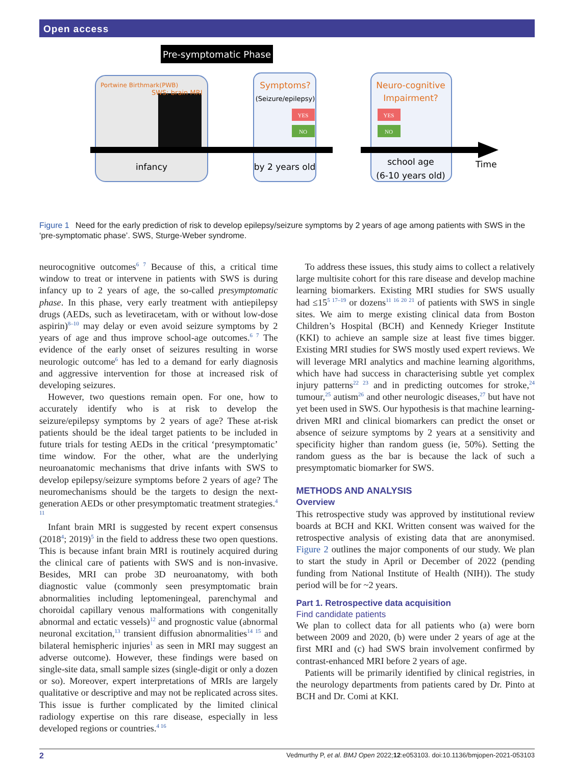Open access
Pre-symptomatic Phase
Portwine Birthmark(PWB)
SWS: brain MRI
Symptoms?
(Seizure/epilepsy)
Neuro-cognitive
Impairment?
YES
NO
YES
NO
infancy
by 2 years old
school age
(6-10 years old)
Time
Figure 1 Need for the early prediction of risk to develop epilepsy/seizure symptoms by 2 years of age among patients with SWS in the ‘pre-symptomatic phase’. SWS, Sturge-Weber syndrome.
neurocognitive outcomes<sup>6 7</sup> Because of this, a critical time window to treat or intervene in patients with SWS is during infancy up to 2 years of age, the so-called presymptomatic phase. In this phase, very early treatment with antiepilepsy drugs (AEDs, such as levetiracetam, with or without low-dose aspirin)<sup>8–10</sup> may delay or even avoid seizure symptoms by 2 years of age and thus improve school-age outcomes.<sup>6 7</sup> The evidence of the early onset of seizures resulting in worse neurologic outcome<sup>6</sup> has led to a demand for early diagnosis and aggressive intervention for those at increased risk of developing seizures.
However, two questions remain open. For one, how to accurately identify who is at risk to develop the seizure/epilepsy symptoms by 2 years of age? These at-risk patients should be the ideal target patients to be included in future trials for testing AEDs in the critical ‘presymptomatic’ time window. For the other, what are the underlying neuroanatomic mechanisms that drive infants with SWS to develop epilepsy/seizure symptoms before 2 years of age? The neuromechanisms should be the targets to design the next-generation AEDs or other presymptomatic treatment strategies.<sup>4 11</sup>
Infant brain MRI is suggested by recent expert consensus (2018<sup>4</sup>; 2019)<sup>5</sup> in the field to address these two open questions. This is because infant brain MRI is routinely acquired during the clinical care of patients with SWS and is non-invasive. Besides, MRI can probe 3D neuroanatomy, with both diagnostic value (commonly seen presymptomatic brain abnormalities including leptomeningeal, parenchymal and choroidal capillary venous malformations with congenitally abnormal and ectatic vessels)<sup>12</sup> and prognostic value (abnormal neuronal excitation,<sup>13</sup> transient diffusion abnormalities<sup>14 15</sup> and bilateral hemispheric injuries<sup>1</sup> as seen in MRI may suggest an adverse outcome). However, these findings were based on single-site data, small sample sizes (single-digit or only a dozen or so). Moreover, expert interpretations of MRIs are largely qualitative or descriptive and may not be replicated across sites. This issue is further complicated by the limited clinical radiology expertise on this rare disease, especially in less developed regions or countries.<sup>4 16</sup>
To address these issues, this study aims to collect a relatively large multisite cohort for this rare disease and develop machine learning biomarkers. Existing MRI studies for SWS usually had ≤15<sup>5 17–19</sup> or dozens<sup>11 16 20 21</sup> of patients with SWS in single sites. We aim to merge existing clinical data from Boston Children’s Hospital (BCH) and Kennedy Krieger Institute (KKI) to achieve an sample size at least five times bigger. Existing MRI studies for SWS mostly used expert reviews. We will leverage MRI analytics and machine learning algorithms, which have had success in characterising subtle yet complex injury patterns<sup>22 23</sup> and in predicting outcomes for stroke,<sup>24</sup> tumour,<sup>25</sup> autism<sup>26</sup> and other neurologic diseases,<sup>27</sup> but have not yet been used in SWS. Our hypothesis is that machine learning-driven MRI and clinical biomarkers can predict the onset or absence of seizure symptoms by 2 years at a sensitivity and specificity higher than random guess (ie, 50%). Setting the random guess as the bar is because the lack of such a presymptomatic biomarker for SWS.
METHODS AND ANALYSIS
Overview
This retrospective study was approved by institutional review boards at BCH and KKI. Written consent was waived for the retrospective analysis of existing data that are anonymised. Figure 2 outlines the major components of our study. We plan to start the study in April or December of 2022 (pending funding from National Institute of Health (NIH)). The study period will be for ~2 years.
Part 1. Retrospective data acquisition
Find candidate patients
We plan to collect data for all patients who (a) were born between 2009 and 2020, (b) were under 2 years of age at the first MRI and (c) had SWS brain involvement confirmed by contrast-enhanced MRI before 2 years of age.
Patients will be primarily identified by clinical registries, in the neurology departments from patients cared by Dr. Pinto at BCH and Dr. Comi at KKI.
2 Vedmurthy P, et al. BMJ Open 2022;12:e053103. doi:10.1136/bmjopen-2021-053103